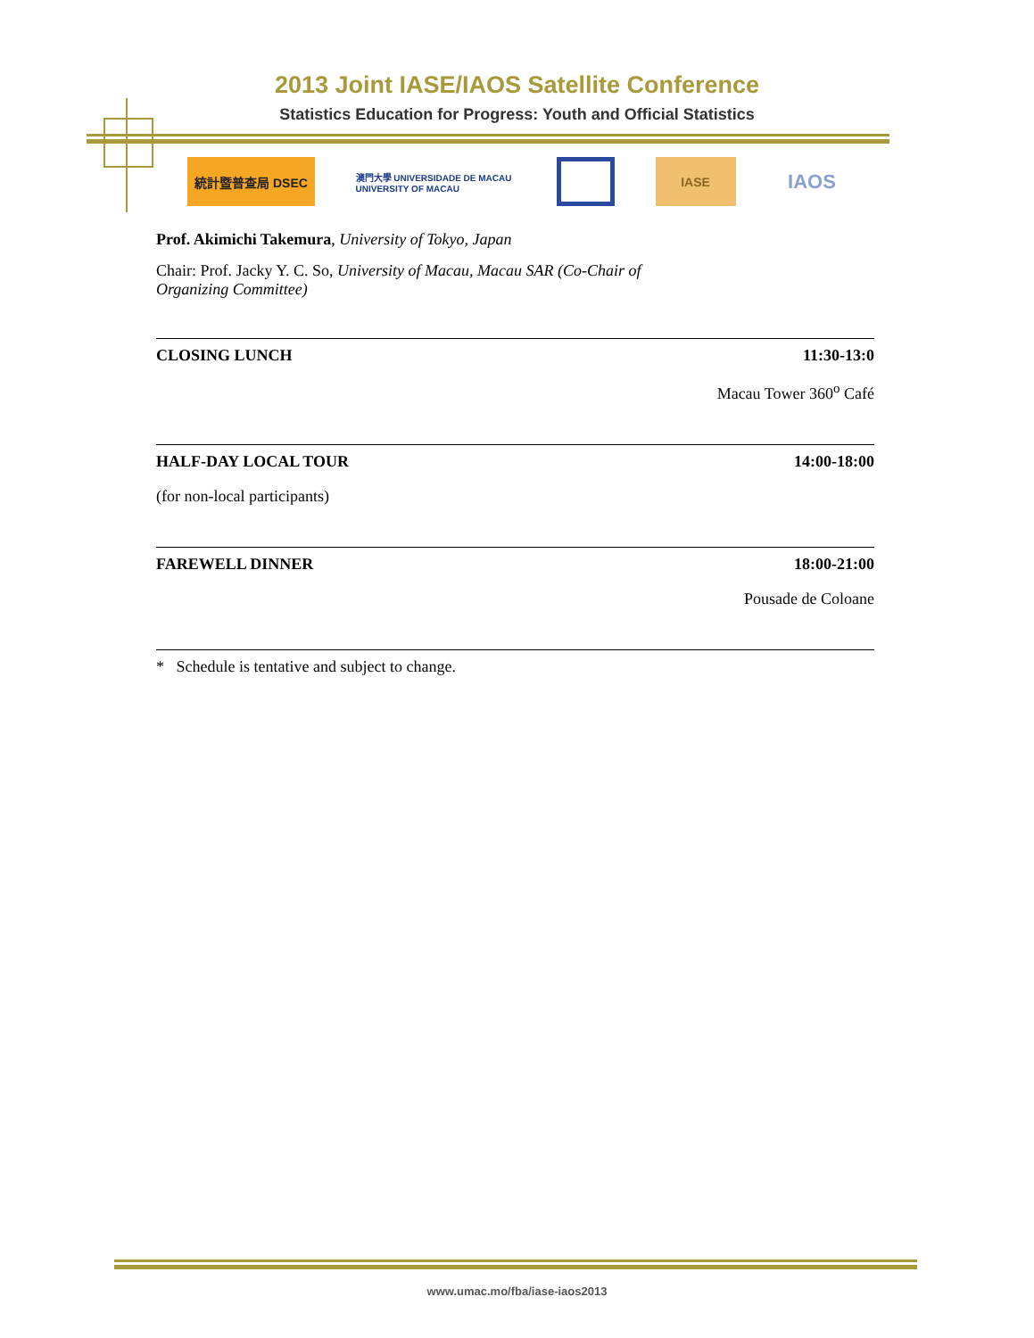2013 Joint IASE/IAOS Satellite Conference
Statistics Education for Progress: Youth and Official Statistics
統計暨普查局 DSEC
澳門大學 UNIVERSIDADE DE MACAU UNIVERSITY OF MACAU
IASE
IAOS
Prof. Akimichi Takemura, University of Tokyo, Japan
Chair: Prof. Jacky Y. C. So, University of Macau, Macau SAR (Co-Chair of Organizing Committee)
CLOSING LUNCH 11:30-13:0
Macau Tower 360<sup>o</sup> Café
HALF-DAY LOCAL TOUR 14:00-18:00
(for non-local participants)
FAREWELL DINNER 18:00-21:00
Pousade de Coloane
* Schedule is tentative and subject to change.
www.umac.mo/fba/iase-iaos2013